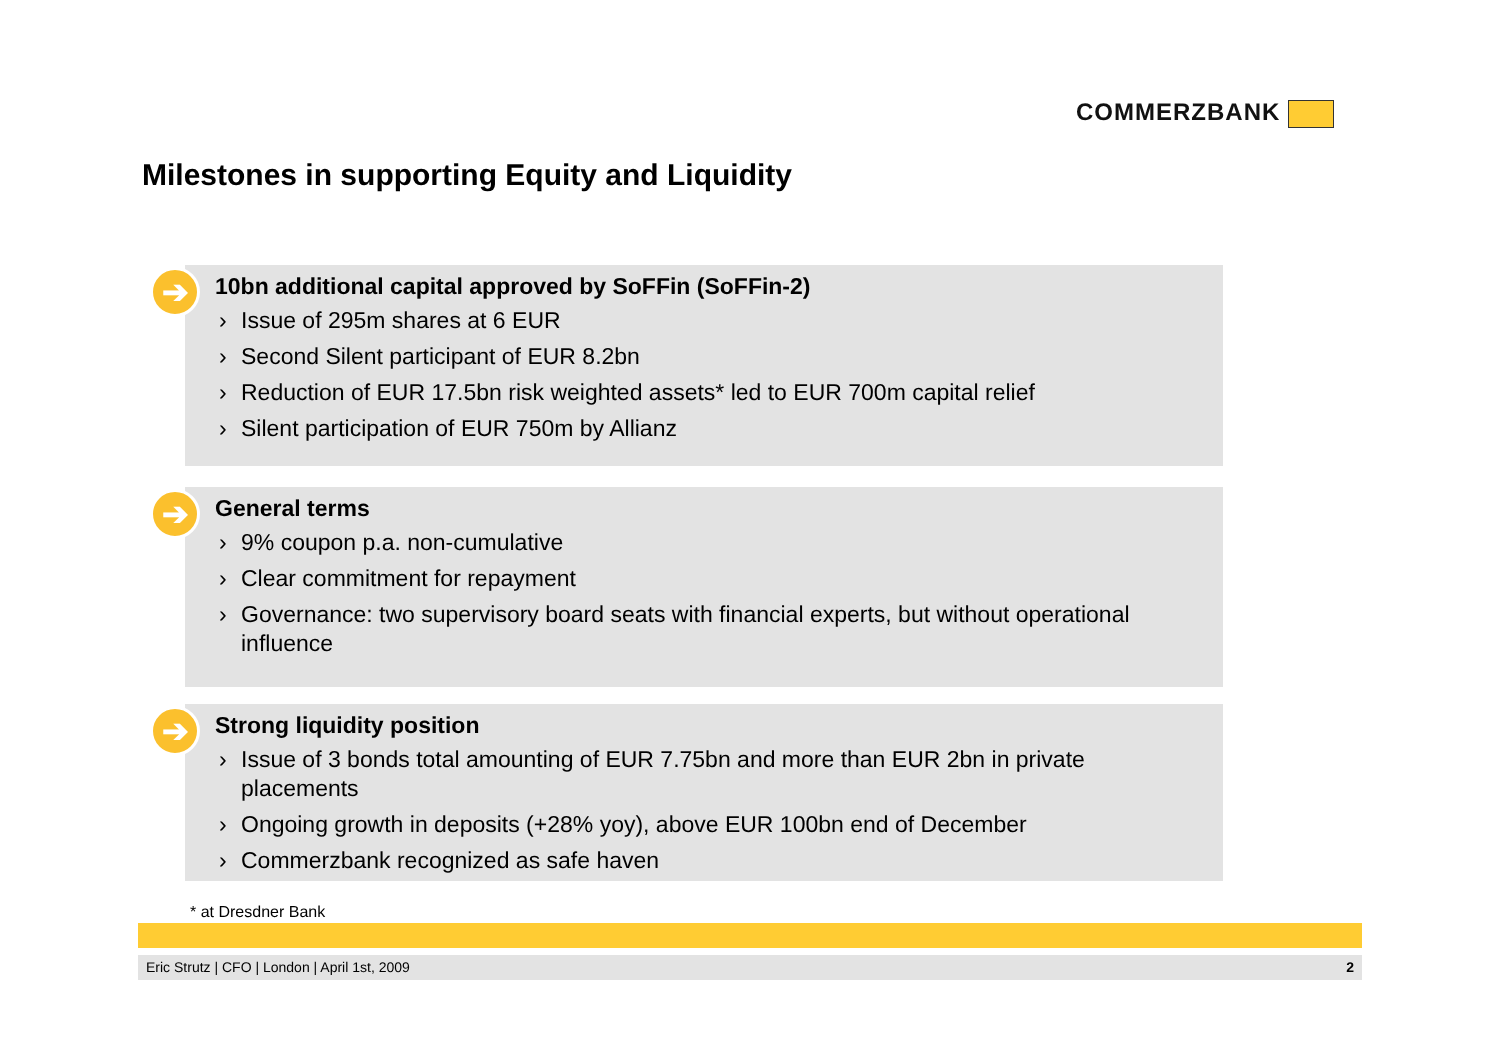COMMERZBANK
Milestones in supporting Equity and Liquidity
➔
10bn additional capital approved by SoFFin (SoFFin-2)
› Issue of 295m shares at 6 EUR
› Second Silent participant of EUR 8.2bn
› Reduction of EUR 17.5bn risk weighted assets* led to EUR 700m capital relief
› Silent participation of EUR 750m by Allianz
➔
General terms
› 9% coupon p.a. non-cumulative
› Clear commitment for repayment
› Governance: two supervisory board seats with financial experts, but without operational influence
➔
Strong liquidity position
› Issue of 3 bonds total amounting of EUR 7.75bn and more than EUR 2bn in private placements
› Ongoing growth in deposits (+28% yoy), above EUR 100bn end of December
› Commerzbank recognized as safe haven
* at Dresdner Bank
Eric Strutz | CFO | London | April 1st, 2009 2